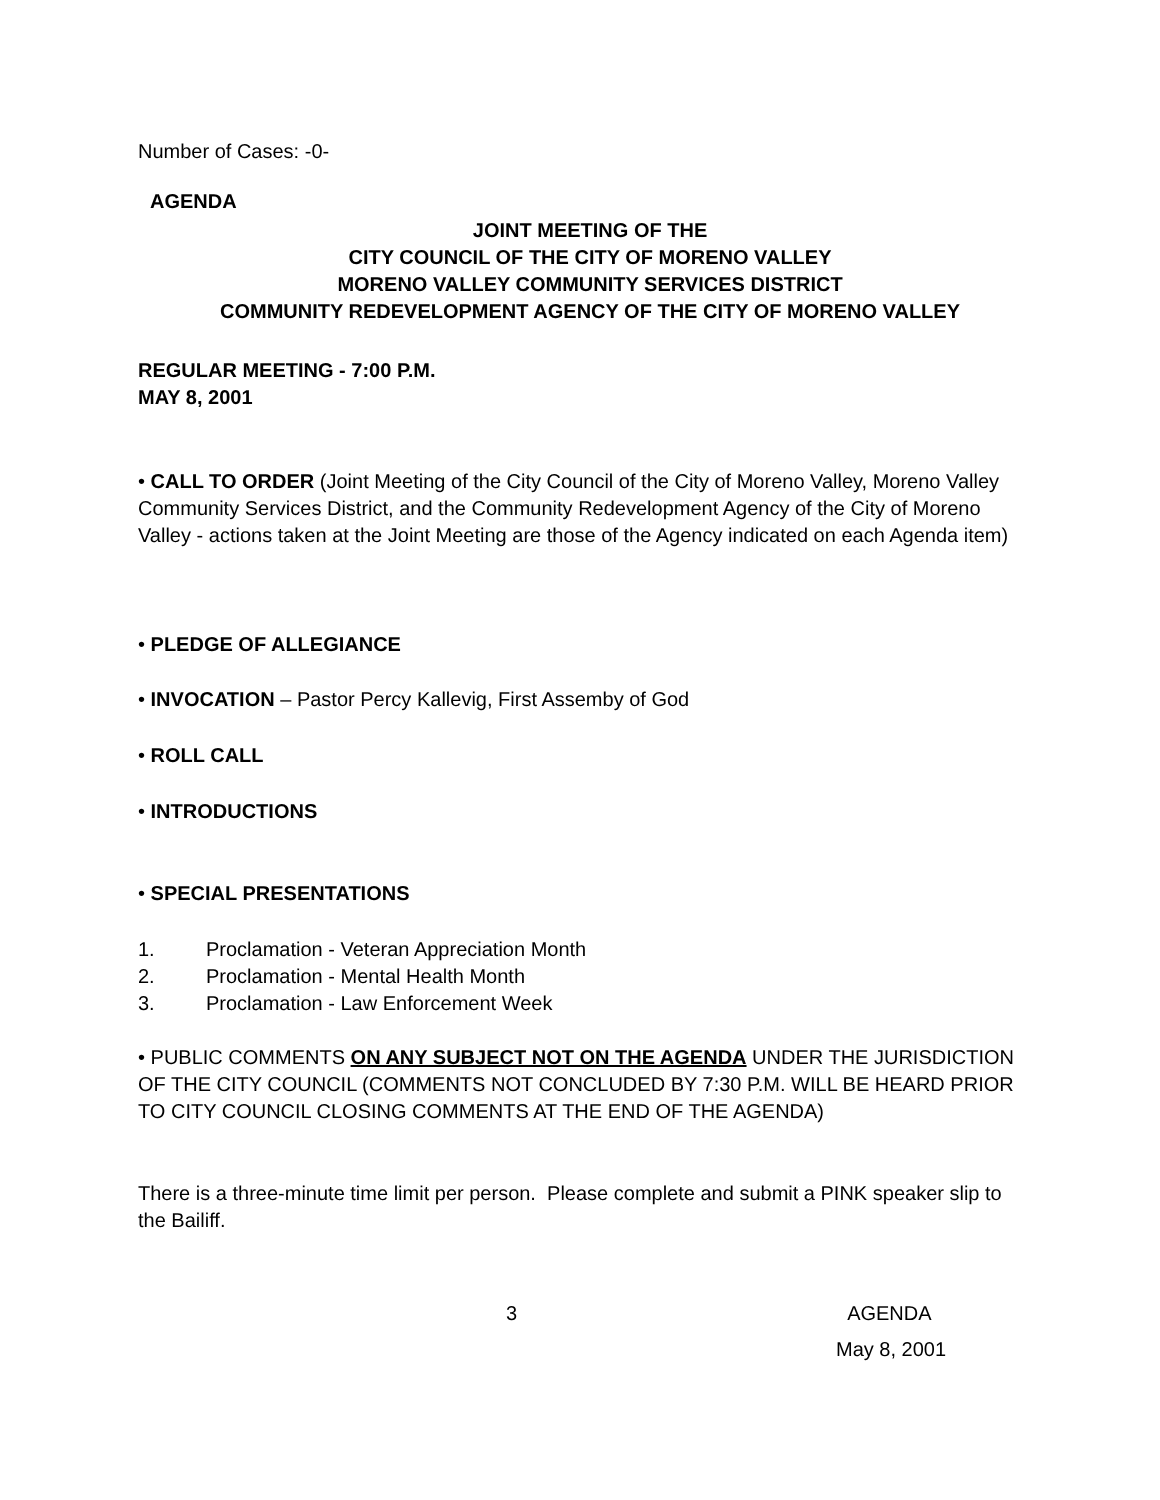Number of Cases: -0-
AGENDA
JOINT MEETING OF THE
CITY COUNCIL OF THE CITY OF MORENO VALLEY
MORENO VALLEY COMMUNITY SERVICES DISTRICT
COMMUNITY REDEVELOPMENT AGENCY OF THE CITY OF MORENO VALLEY
REGULAR MEETING - 7:00 P.M.
MAY 8, 2001
• CALL TO ORDER (Joint Meeting of the City Council of the City of Moreno Valley, Moreno Valley Community Services District, and the Community Redevelopment Agency of the City of Moreno Valley - actions taken at the Joint Meeting are those of the Agency indicated on each Agenda item)
• PLEDGE OF ALLEGIANCE
• INVOCATION – Pastor Percy Kallevig, First Assemby of God
• ROLL CALL
• INTRODUCTIONS
• SPECIAL PRESENTATIONS
1. Proclamation - Veteran Appreciation Month
2. Proclamation - Mental Health Month
3. Proclamation - Law Enforcement Week
• PUBLIC COMMENTS ON ANY SUBJECT NOT ON THE AGENDA UNDER THE JURISDICTION OF THE CITY COUNCIL (COMMENTS NOT CONCLUDED BY 7:30 P.M. WILL BE HEARD PRIOR TO CITY COUNCIL CLOSING COMMENTS AT THE END OF THE AGENDA)
There is a three-minute time limit per person. Please complete and submit a PINK speaker slip to the Bailiff.
3 AGENDA
May 8, 2001